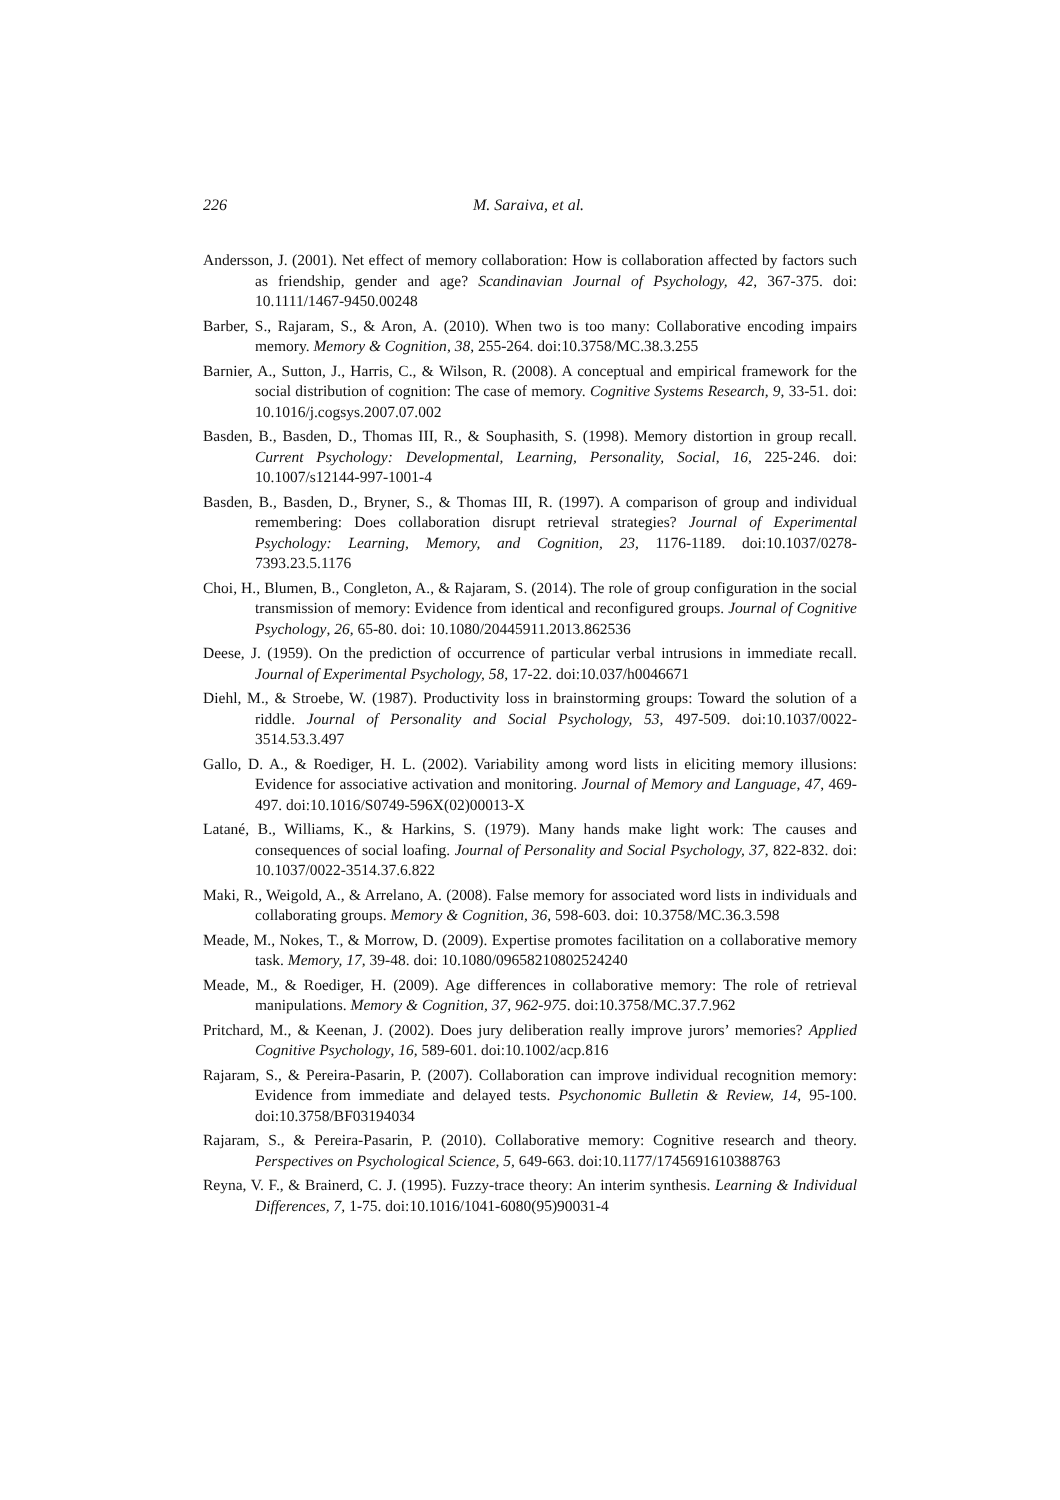226 M. Saraiva, et al.
Andersson, J. (2001). Net effect of memory collaboration: How is collaboration affected by factors such as friendship, gender and age? Scandinavian Journal of Psychology, 42, 367-375. doi: 10.1111/1467-9450.00248
Barber, S., Rajaram, S., & Aron, A. (2010). When two is too many: Collaborative encoding impairs memory. Memory & Cognition, 38, 255-264. doi:10.3758/MC.38.3.255
Barnier, A., Sutton, J., Harris, C., & Wilson, R. (2008). A conceptual and empirical framework for the social distribution of cognition: The case of memory. Cognitive Systems Research, 9, 33-51. doi: 10.1016/j.cogsys.2007.07.002
Basden, B., Basden, D., Thomas III, R., & Souphasith, S. (1998). Memory distortion in group recall. Current Psychology: Developmental, Learning, Personality, Social, 16, 225-246. doi: 10.1007/s12144-997-1001-4
Basden, B., Basden, D., Bryner, S., & Thomas III, R. (1997). A comparison of group and individual remembering: Does collaboration disrupt retrieval strategies? Journal of Experimental Psychology: Learning, Memory, and Cognition, 23, 1176-1189. doi:10.1037/0278-7393.23.5.1176
Choi, H., Blumen, B., Congleton, A., & Rajaram, S. (2014). The role of group configuration in the social transmission of memory: Evidence from identical and reconfigured groups. Journal of Cognitive Psychology, 26, 65-80. doi: 10.1080/20445911.2013.862536
Deese, J. (1959). On the prediction of occurrence of particular verbal intrusions in immediate recall. Journal of Experimental Psychology, 58, 17-22. doi:10.037/h0046671
Diehl, M., & Stroebe, W. (1987). Productivity loss in brainstorming groups: Toward the solution of a riddle. Journal of Personality and Social Psychology, 53, 497-509. doi:10.1037/0022-3514.53.3.497
Gallo, D. A., & Roediger, H. L. (2002). Variability among word lists in eliciting memory illusions: Evidence for associative activation and monitoring. Journal of Memory and Language, 47, 469-497. doi:10.1016/S0749-596X(02)00013-X
Latané, B., Williams, K., & Harkins, S. (1979). Many hands make light work: The causes and consequences of social loafing. Journal of Personality and Social Psychology, 37, 822-832. doi: 10.1037/0022-3514.37.6.822
Maki, R., Weigold, A., & Arrelano, A. (2008). False memory for associated word lists in individuals and collaborating groups. Memory & Cognition, 36, 598-603. doi: 10.3758/MC.36.3.598
Meade, M., Nokes, T., & Morrow, D. (2009). Expertise promotes facilitation on a collaborative memory task. Memory, 17, 39-48. doi: 10.1080/09658210802524240
Meade, M., & Roediger, H. (2009). Age differences in collaborative memory: The role of retrieval manipulations. Memory & Cognition, 37, 962-975. doi:10.3758/MC.37.7.962
Pritchard, M., & Keenan, J. (2002). Does jury deliberation really improve jurors’ memories? Applied Cognitive Psychology, 16, 589-601. doi:10.1002/acp.816
Rajaram, S., & Pereira-Pasarin, P. (2007). Collaboration can improve individual recognition memory: Evidence from immediate and delayed tests. Psychonomic Bulletin & Review, 14, 95-100. doi:10.3758/BF03194034
Rajaram, S., & Pereira-Pasarin, P. (2010). Collaborative memory: Cognitive research and theory. Perspectives on Psychological Science, 5, 649-663. doi:10.1177/1745691610388763
Reyna, V. F., & Brainerd, C. J. (1995). Fuzzy-trace theory: An interim synthesis. Learning & Individual Differences, 7, 1-75. doi:10.1016/1041-6080(95)90031-4